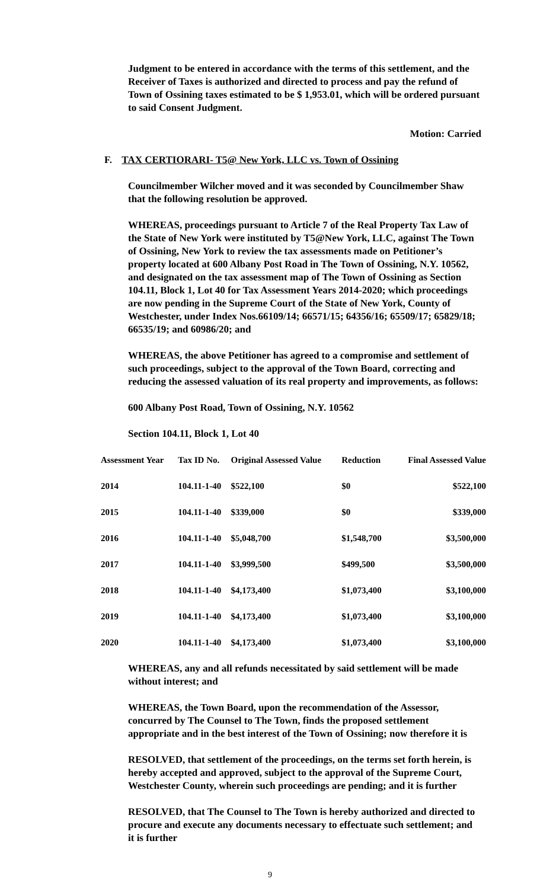Judgment to be entered in accordance with the terms of this settlement, and the Receiver of Taxes is authorized and directed to process and pay the refund of Town of Ossining taxes estimated to be $ 1,953.01, which will be ordered pursuant to said Consent Judgment.
Motion: Carried
F. TAX CERTIORARI- T5@ New York, LLC vs. Town of Ossining
Councilmember Wilcher moved and it was seconded by Councilmember Shaw that the following resolution be approved.
WHEREAS, proceedings pursuant to Article 7 of the Real Property Tax Law of the State of New York were instituted by T5@New York, LLC, against The Town of Ossining, New York to review the tax assessments made on Petitioner’s property located at 600 Albany Post Road in The Town of Ossining, N.Y. 10562, and designated on the tax assessment map of The Town of Ossining as Section 104.11, Block 1, Lot 40 for Tax Assessment Years 2014-2020; which proceedings are now pending in the Supreme Court of the State of New York, County of Westchester, under Index Nos.66109/14; 66571/15; 64356/16; 65509/17; 65829/18; 66535/19; and 60986/20; and
WHEREAS, the above Petitioner has agreed to a compromise and settlement of such proceedings, subject to the approval of the Town Board, correcting and reducing the assessed valuation of its real property and improvements, as follows:
600 Albany Post Road, Town of Ossining, N.Y. 10562
Section 104.11, Block 1, Lot 40
| Assessment Year | Tax ID No. | Original Assessed Value | Reduction | Final Assessed Value |
| --- | --- | --- | --- | --- |
| 2014 | 104.11-1-40 | $522,100 | $0 | $522,100 |
| 2015 | 104.11-1-40 | $339,000 | $0 | $339,000 |
| 2016 | 104.11-1-40 | $5,048,700 | $1,548,700 | $3,500,000 |
| 2017 | 104.11-1-40 | $3,999,500 | $499,500 | $3,500,000 |
| 2018 | 104.11-1-40 | $4,173,400 | $1,073,400 | $3,100,000 |
| 2019 | 104.11-1-40 | $4,173,400 | $1,073,400 | $3,100,000 |
| 2020 | 104.11-1-40 | $4,173,400 | $1,073,400 | $3,100,000 |
WHEREAS, any and all refunds necessitated by said settlement will be made without interest; and
WHEREAS, the Town Board, upon the recommendation of the Assessor, concurred by The Counsel to The Town, finds the proposed settlement appropriate and in the best interest of the Town of Ossining; now therefore it is
RESOLVED, that settlement of the proceedings, on the terms set forth herein, is hereby accepted and approved, subject to the approval of the Supreme Court, Westchester County, wherein such proceedings are pending; and it is further
RESOLVED, that The Counsel to The Town is hereby authorized and directed to procure and execute any documents necessary to effectuate such settlement; and it is further
9